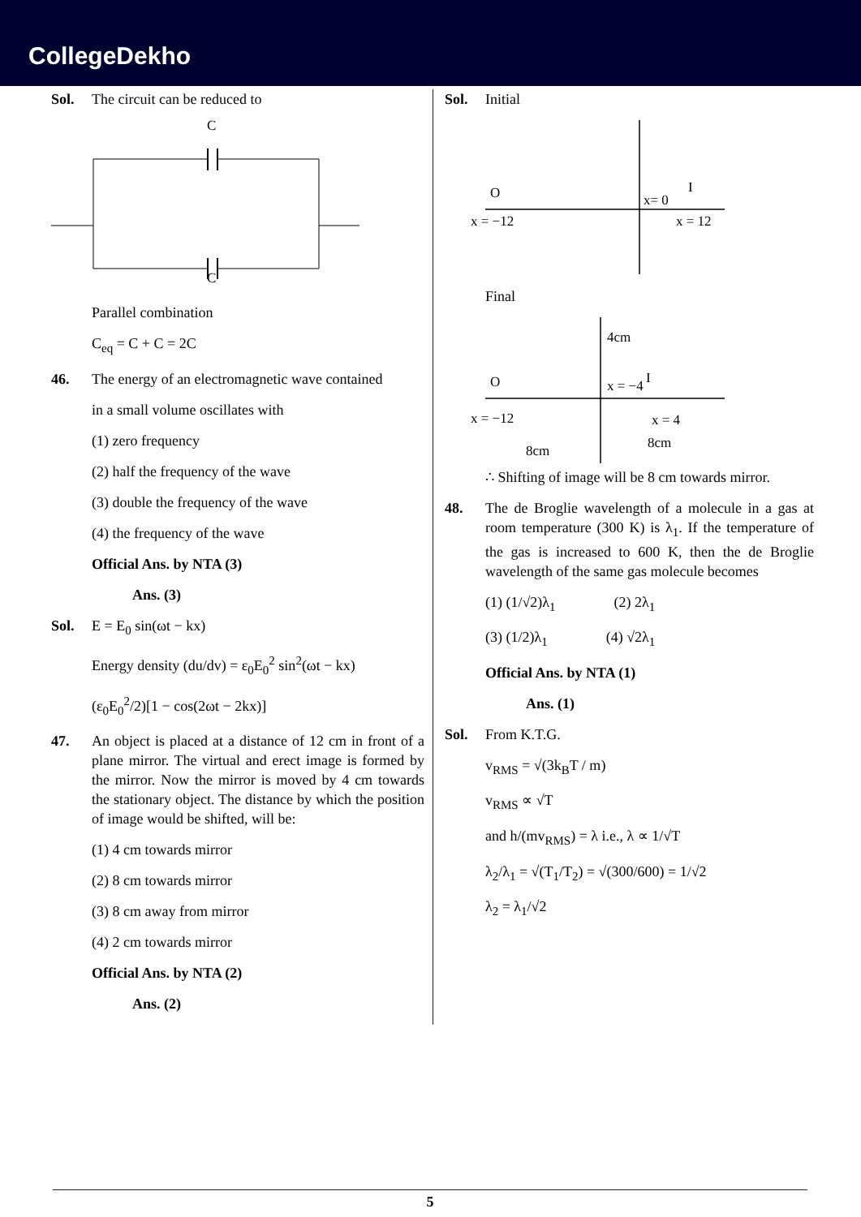CollegeDekho
Sol. The circuit can be reduced to
C
C
Parallel combination
C<sub>eq</sub> = C + C = 2C
46. The energy of an electromagnetic wave contained
in a small volume oscillates with
(1) zero frequency
(2) half the frequency of the wave
(3) double the frequency of the wave
(4) the frequency of the wave
Official Ans. by NTA (3)
Ans. (3)
Sol. E = E<sub>0</sub> sin(ωt − kx)
Energy density (du/dv) = ε<sub>0</sub>E<sub>0</sub><sup>2</sup> sin<sup>2</sup>(ωt − kx)
(ε<sub>0</sub>E<sub>0</sub><sup>2</sup>/2)[1 − cos(2ωt − 2kx)]
47. An object is placed at a distance of 12 cm in front of a plane mirror. The virtual and erect image is formed by the mirror. Now the mirror is moved by 4 cm towards the stationary object. The distance by which the position of image would be shifted, will be:
(1) 4 cm towards mirror
(2) 8 cm towards mirror
(3) 8 cm away from mirror
(4) 2 cm towards mirror
Official Ans. by NTA (2)
Ans. (2)
Sol. Initial
O
I
x= 0
x = −12
x = 12
Final
4cm
O
x = −4
I
x = −12
x = 4
8cm
8cm
∴ Shifting of image will be 8 cm towards mirror.
48. The de Broglie wavelength of a molecule in a gas at room temperature (300 K) is λ<sub>1</sub>. If the temperature of the gas is increased to 600 K, then the de Broglie wavelength of the same gas molecule becomes
(1) (1/√2)λ<sub>1</sub> (2) 2λ<sub>1</sub>
(3) (1/2)λ<sub>1</sub> (4) √2λ<sub>1</sub>
Official Ans. by NTA (1)
Ans. (1)
Sol. From K.T.G.
v<sub>RMS</sub> = √(3k<sub>B</sub>T / m)
v<sub>RMS</sub> ∝ √T
and h/(mv<sub>RMS</sub>) = λ i.e., λ ∝ 1/√T
λ<sub>2</sub>/λ<sub>1</sub> = √(T<sub>1</sub>/T<sub>2</sub>) = √(300/600) = 1/√2
λ<sub>2</sub> = λ<sub>1</sub>/√2
5